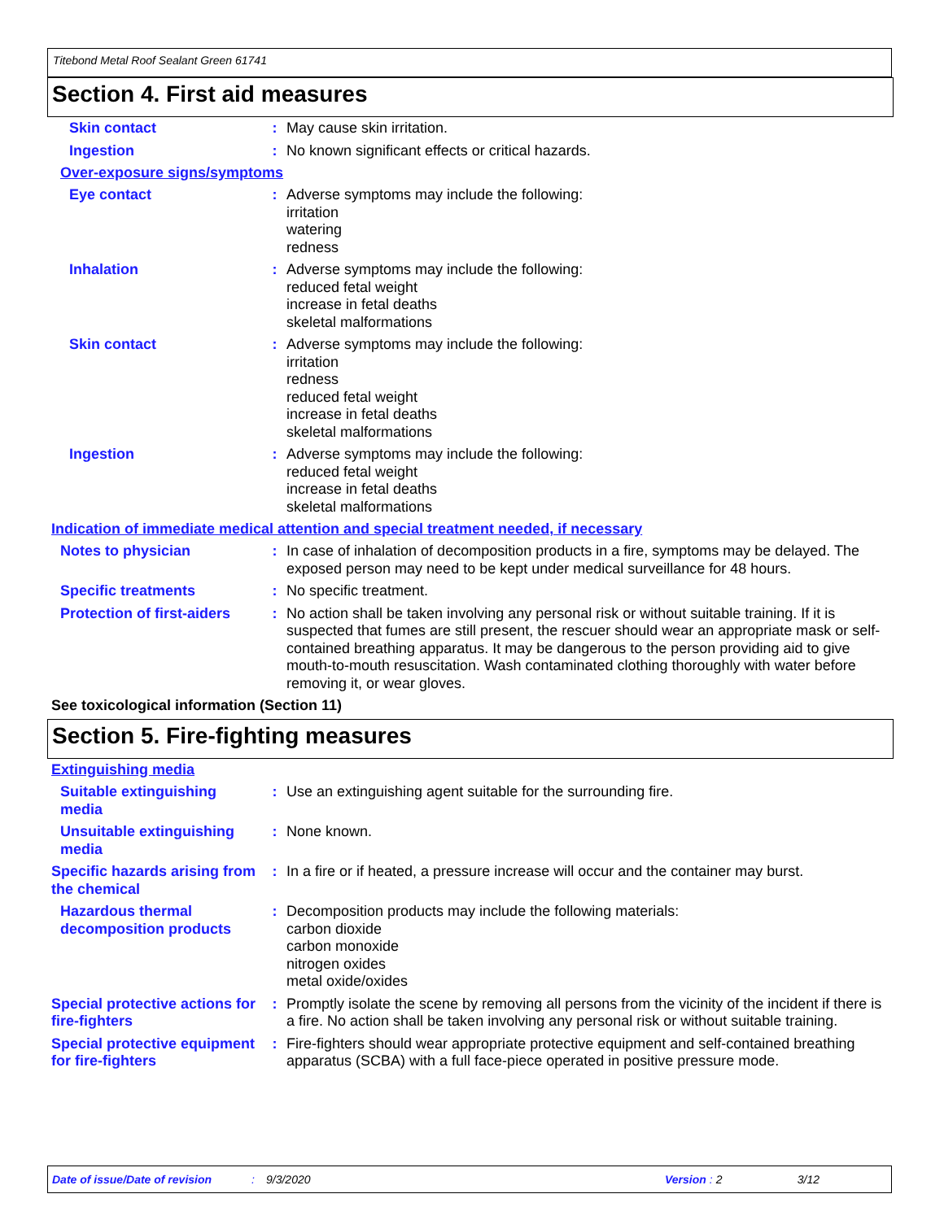Titebond Metal Roof Sealant Green 61741
Section 4. First aid measures
Skin contact : May cause skin irritation.
Ingestion : No known significant effects or critical hazards.
Over-exposure signs/symptoms
Eye contact : Adverse symptoms may include the following:
irritation
watering
redness
Inhalation : Adverse symptoms may include the following:
reduced fetal weight
increase in fetal deaths
skeletal malformations
Skin contact : Adverse symptoms may include the following:
irritation
redness
reduced fetal weight
increase in fetal deaths
skeletal malformations
Ingestion : Adverse symptoms may include the following:
reduced fetal weight
increase in fetal deaths
skeletal malformations
Indication of immediate medical attention and special treatment needed, if necessary
Notes to physician : In case of inhalation of decomposition products in a fire, symptoms may be delayed. The exposed person may need to be kept under medical surveillance for 48 hours.
Specific treatments : No specific treatment.
Protection of first-aiders
: No action shall be taken involving any personal risk or without suitable training. If it is suspected that fumes are still present, the rescuer should wear an appropriate mask or self-contained breathing apparatus. It may be dangerous to the person providing aid to give mouth-to-mouth resuscitation. Wash contaminated clothing thoroughly with water before removing it, or wear gloves.
See toxicological information (Section 11)
Section 5. Fire-fighting measures
Extinguishing media
Suitable extinguishing media
: Use an extinguishing agent suitable for the surrounding fire.
Unsuitable extinguishing media
: None known.
Specific hazards arising from the chemical
: In a fire or if heated, a pressure increase will occur and the container may burst.
Hazardous thermal decomposition products
: Decomposition products may include the following materials:
carbon dioxide
carbon monoxide
nitrogen oxides
metal oxide/oxides
Special protective actions for fire-fighters
: Promptly isolate the scene by removing all persons from the vicinity of the incident if there is a fire. No action shall be taken involving any personal risk or without suitable training.
Special protective equipment for fire-fighters
: Fire-fighters should wear appropriate protective equipment and self-contained breathing apparatus (SCBA) with a full face-piece operated in positive pressure mode.
Date of issue/Date of revision: 9/3/2020 Version: 2 3/12